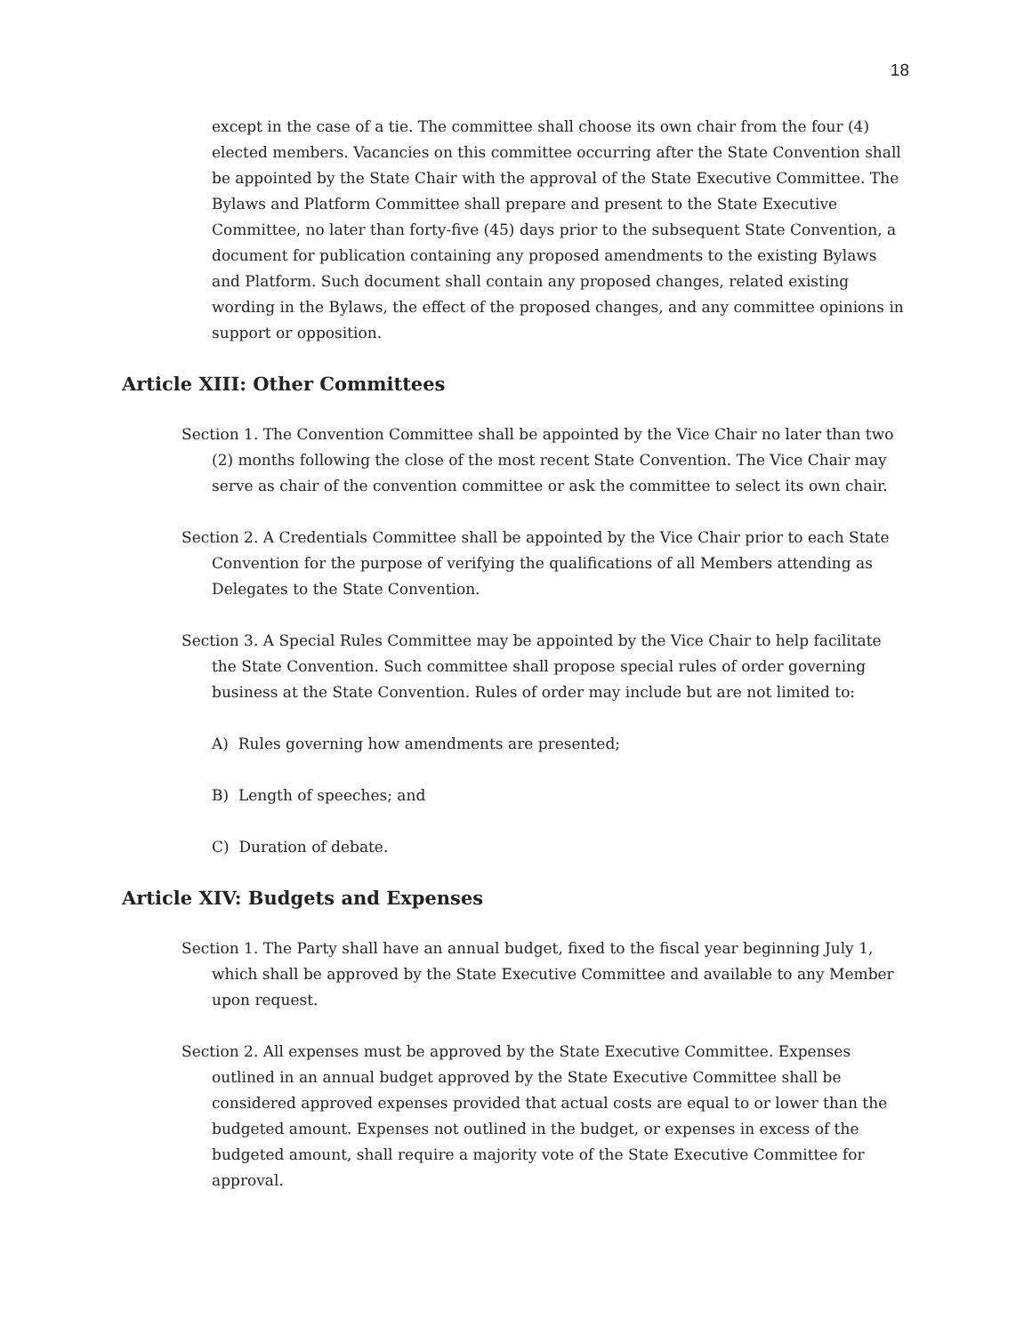18
except in the case of a tie. The committee shall choose its own chair from the four (4) elected members. Vacancies on this committee occurring after the State Convention shall be appointed by the State Chair with the approval of the State Executive Committee. The Bylaws and Platform Committee shall prepare and present to the State Executive Committee, no later than forty-five (45) days prior to the subsequent State Convention, a document for publication containing any proposed amendments to the existing Bylaws and Platform. Such document shall contain any proposed changes, related existing wording in the Bylaws, the effect of the proposed changes, and any committee opinions in support or opposition.
Article XIII: Other Committees
Section 1. The Convention Committee shall be appointed by the Vice Chair no later than two (2) months following the close of the most recent State Convention. The Vice Chair may serve as chair of the convention committee or ask the committee to select its own chair.
Section 2. A Credentials Committee shall be appointed by the Vice Chair prior to each State Convention for the purpose of verifying the qualifications of all Members attending as Delegates to the State Convention.
Section 3. A Special Rules Committee may be appointed by the Vice Chair to help facilitate the State Convention. Such committee shall propose special rules of order governing business at the State Convention. Rules of order may include but are not limited to:
A) Rules governing how amendments are presented;
B) Length of speeches; and
C) Duration of debate.
Article XIV: Budgets and Expenses
Section 1. The Party shall have an annual budget, fixed to the fiscal year beginning July 1, which shall be approved by the State Executive Committee and available to any Member upon request.
Section 2. All expenses must be approved by the State Executive Committee. Expenses outlined in an annual budget approved by the State Executive Committee shall be considered approved expenses provided that actual costs are equal to or lower than the budgeted amount. Expenses not outlined in the budget, or expenses in excess of the budgeted amount, shall require a majority vote of the State Executive Committee for approval.